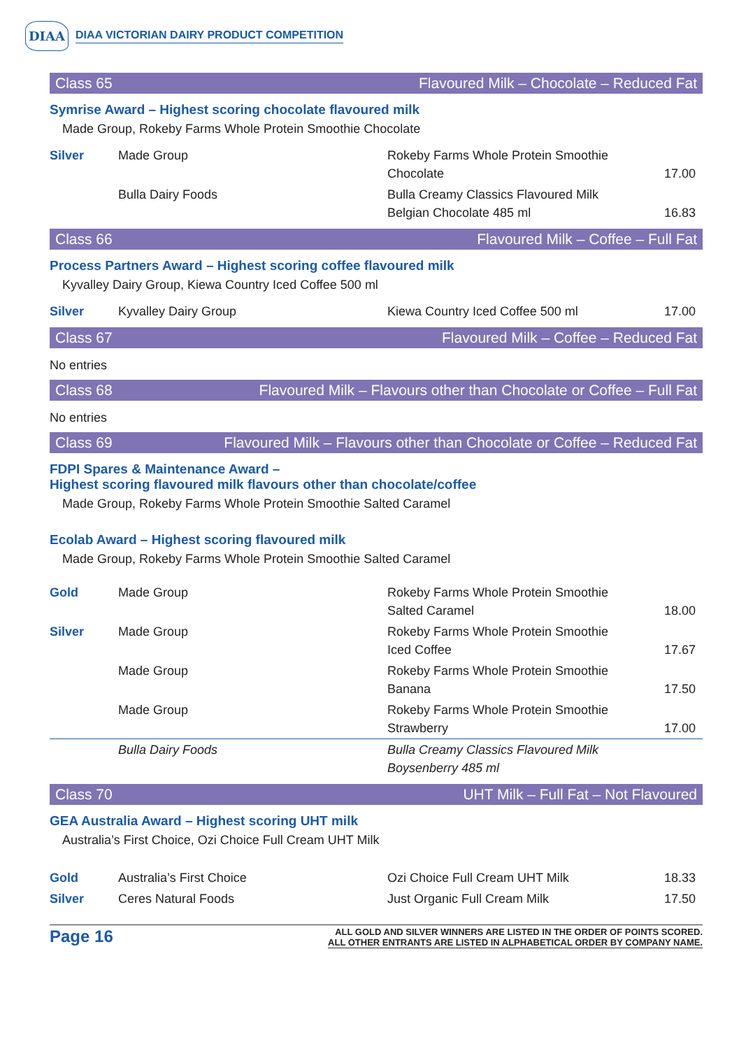DIAA DIAA VICTORIAN DAIRY PRODUCT COMPETITION
Class 65 Flavoured Milk – Chocolate – Reduced Fat
Symrise Award – Highest scoring chocolate flavoured milk
Made Group, Rokeby Farms Whole Protein Smoothie Chocolate
| Silver | Made Group | Rokeby Farms Whole Protein Smoothie Chocolate | 17.00 |
| | Bulla Dairy Foods | Bulla Creamy Classics Flavoured Milk Belgian Chocolate 485 ml | 16.83 |
Class 66 Flavoured Milk – Coffee – Full Fat
Process Partners Award – Highest scoring coffee flavoured milk
Kyvalley Dairy Group, Kiewa Country Iced Coffee 500 ml
| Silver | Kyvalley Dairy Group | Kiewa Country Iced Coffee 500 ml | 17.00 |
Class 67 Flavoured Milk – Coffee – Reduced Fat
No entries
Class 68 Flavoured Milk – Flavours other than Chocolate or Coffee – Full Fat
No entries
Class 69 Flavoured Milk – Flavours other than Chocolate or Coffee – Reduced Fat
FDPI Spares & Maintenance Award –
Highest scoring flavoured milk flavours other than chocolate/coffee
Made Group, Rokeby Farms Whole Protein Smoothie Salted Caramel
Ecolab Award – Highest scoring flavoured milk
Made Group, Rokeby Farms Whole Protein Smoothie Salted Caramel
| Gold | Made Group | Rokeby Farms Whole Protein Smoothie Salted Caramel | 18.00 |
| Silver | Made Group | Rokeby Farms Whole Protein Smoothie Iced Coffee | 17.67 |
| | Made Group | Rokeby Farms Whole Protein Smoothie Banana | 17.50 |
| | Made Group | Rokeby Farms Whole Protein Smoothie Strawberry | 17.00 |
| | Bulla Dairy Foods | Bulla Creamy Classics Flavoured Milk Boysenberry 485 ml | |
Class 70 UHT Milk – Full Fat – Not Flavoured
GEA Australia Award – Highest scoring UHT milk
Australia’s First Choice, Ozi Choice Full Cream UHT Milk
| Gold | Australia’s First Choice | Ozi Choice Full Cream UHT Milk | 18.33 |
| Silver | Ceres Natural Foods | Just Organic Full Cream Milk | 17.50 |
Page 16 ALL GOLD AND SILVER WINNERS ARE LISTED IN THE ORDER OF POINTS SCORED.
ALL OTHER ENTRANTS ARE LISTED IN ALPHABETICAL ORDER BY COMPANY NAME.